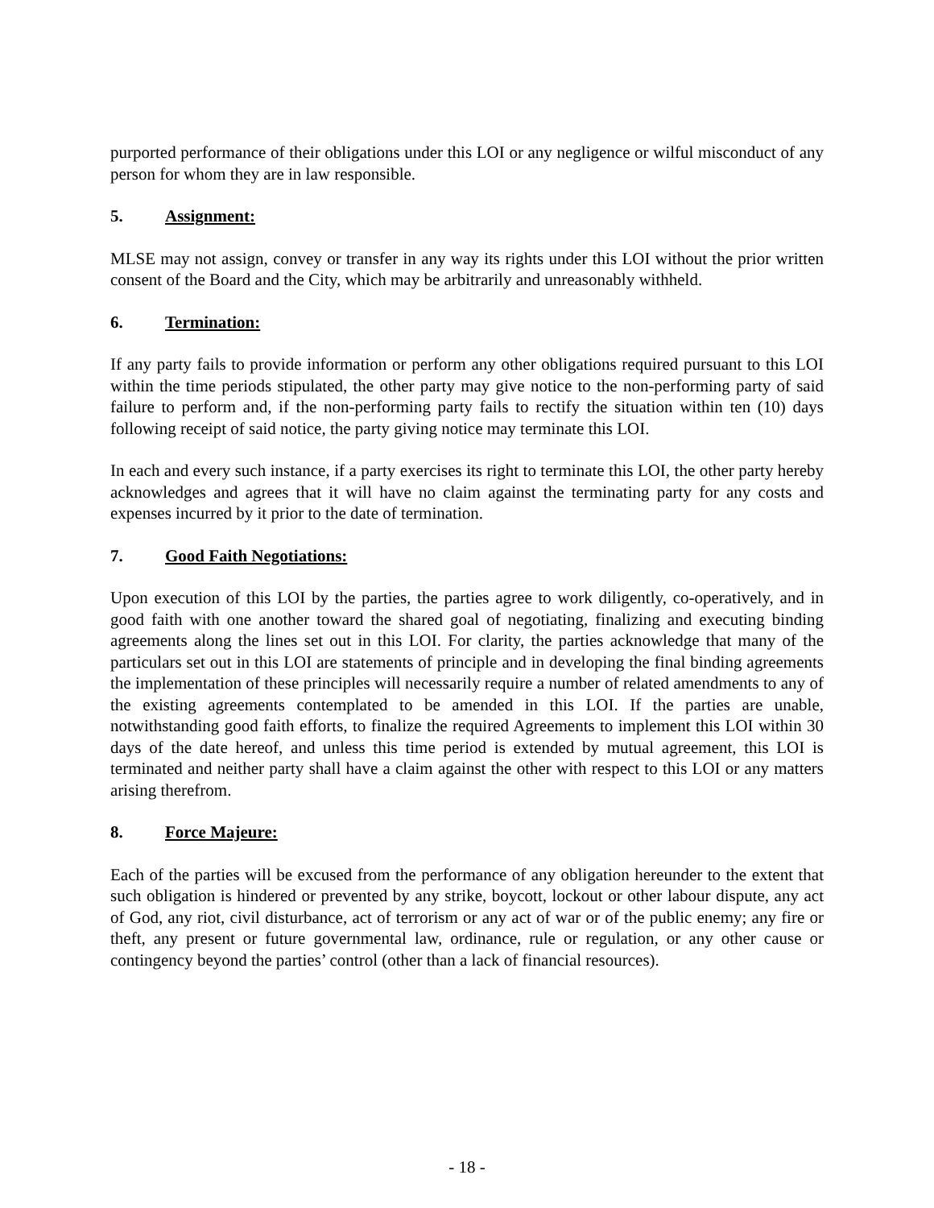purported performance of their obligations under this LOI or any negligence or wilful misconduct of any person for whom they are in law responsible.
5. Assignment:
MLSE may not assign, convey or transfer in any way its rights under this LOI without the prior written consent of the Board and the City, which may be arbitrarily and unreasonably withheld.
6. Termination:
If any party fails to provide information or perform any other obligations required pursuant to this LOI within the time periods stipulated, the other party may give notice to the non-performing party of said failure to perform and, if the non-performing party fails to rectify the situation within ten (10) days following receipt of said notice, the party giving notice may terminate this LOI.
In each and every such instance, if a party exercises its right to terminate this LOI, the other party hereby acknowledges and agrees that it will have no claim against the terminating party for any costs and expenses incurred by it prior to the date of termination.
7. Good Faith Negotiations:
Upon execution of this LOI by the parties, the parties agree to work diligently, co-operatively, and in good faith with one another toward the shared goal of negotiating, finalizing and executing binding agreements along the lines set out in this LOI. For clarity, the parties acknowledge that many of the particulars set out in this LOI are statements of principle and in developing the final binding agreements the implementation of these principles will necessarily require a number of related amendments to any of the existing agreements contemplated to be amended in this LOI. If the parties are unable, notwithstanding good faith efforts, to finalize the required Agreements to implement this LOI within 30 days of the date hereof, and unless this time period is extended by mutual agreement, this LOI is terminated and neither party shall have a claim against the other with respect to this LOI or any matters arising therefrom.
8. Force Majeure:
Each of the parties will be excused from the performance of any obligation hereunder to the extent that such obligation is hindered or prevented by any strike, boycott, lockout or other labour dispute, any act of God, any riot, civil disturbance, act of terrorism or any act of war or of the public enemy; any fire or theft, any present or future governmental law, ordinance, rule or regulation, or any other cause or contingency beyond the parties’ control (other than a lack of financial resources).
- 18 -